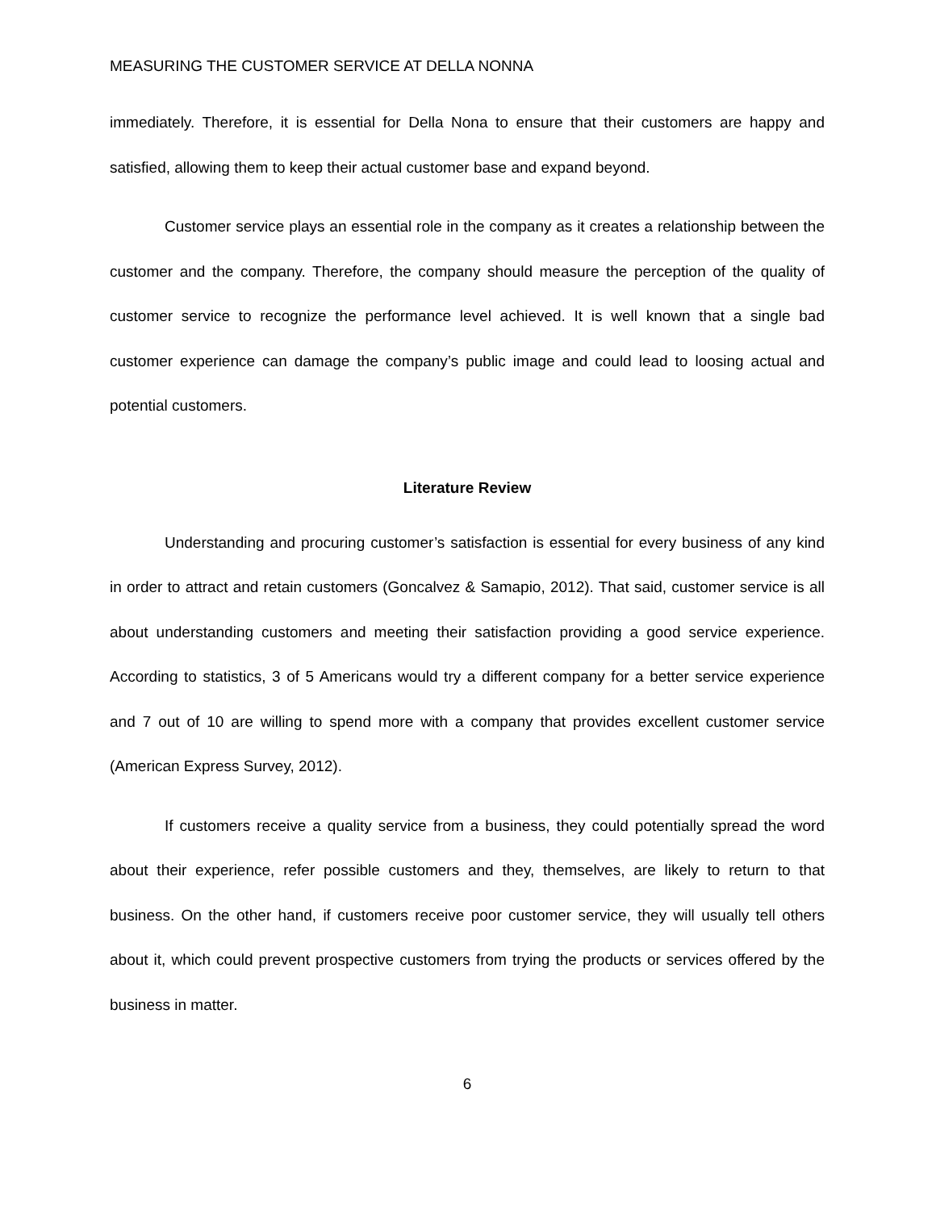MEASURING THE CUSTOMER SERVICE AT DELLA NONNA
immediately. Therefore, it is essential for Della Nona to ensure that their customers are happy and satisfied, allowing them to keep their actual customer base and expand beyond.
Customer service plays an essential role in the company as it creates a relationship between the customer and the company. Therefore, the company should measure the perception of the quality of customer service to recognize the performance level achieved. It is well known that a single bad customer experience can damage the company’s public image and could lead to loosing actual and potential customers.
Literature Review
Understanding and procuring customer’s satisfaction is essential for every business of any kind in order to attract and retain customers (Goncalvez & Samapio, 2012). That said, customer service is all about understanding customers and meeting their satisfaction providing a good service experience. According to statistics, 3 of 5 Americans would try a different company for a better service experience and 7 out of 10 are willing to spend more with a company that provides excellent customer service (American Express Survey, 2012).
If customers receive a quality service from a business, they could potentially spread the word about their experience, refer possible customers and they, themselves, are likely to return to that business. On the other hand, if customers receive poor customer service, they will usually tell others about it, which could prevent prospective customers from trying the products or services offered by the business in matter.
6